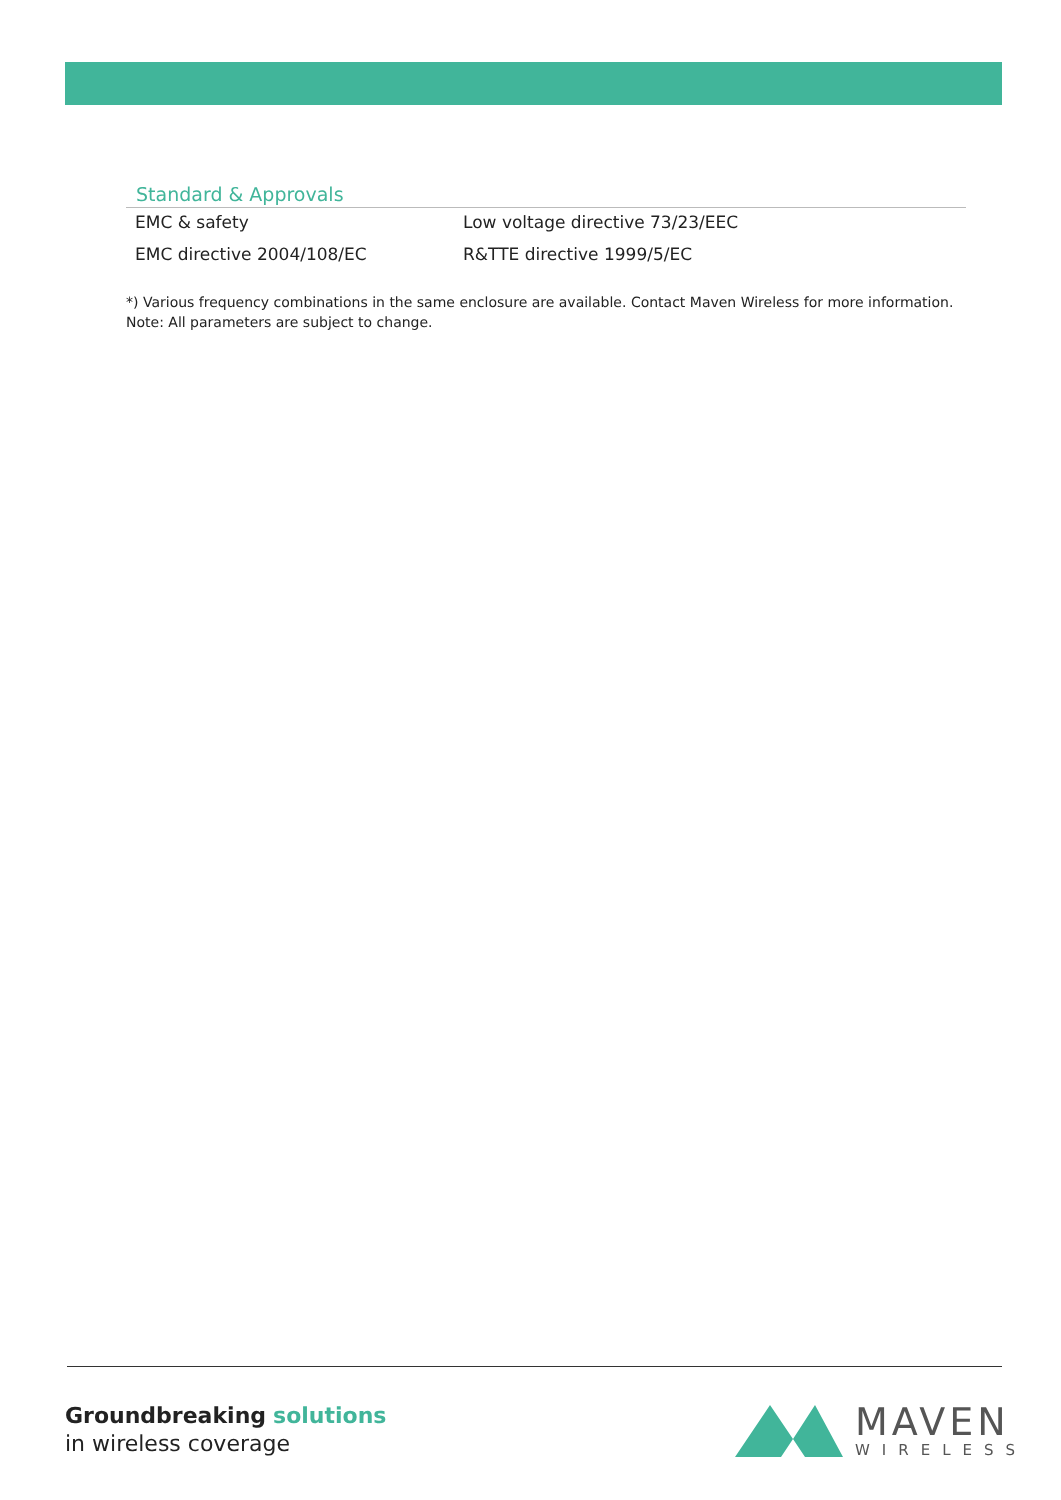Standard & Approvals
| EMC & safety | Low voltage directive 73/23/EEC |
| EMC directive 2004/108/EC | R&TTE directive 1999/5/EC |
*) Various frequency combinations in the same enclosure are available. Contact Maven Wireless for more information.
Note: All parameters are subject to change.
Groundbreaking solutions
in wireless coverage
MAVEN
WIRELESS